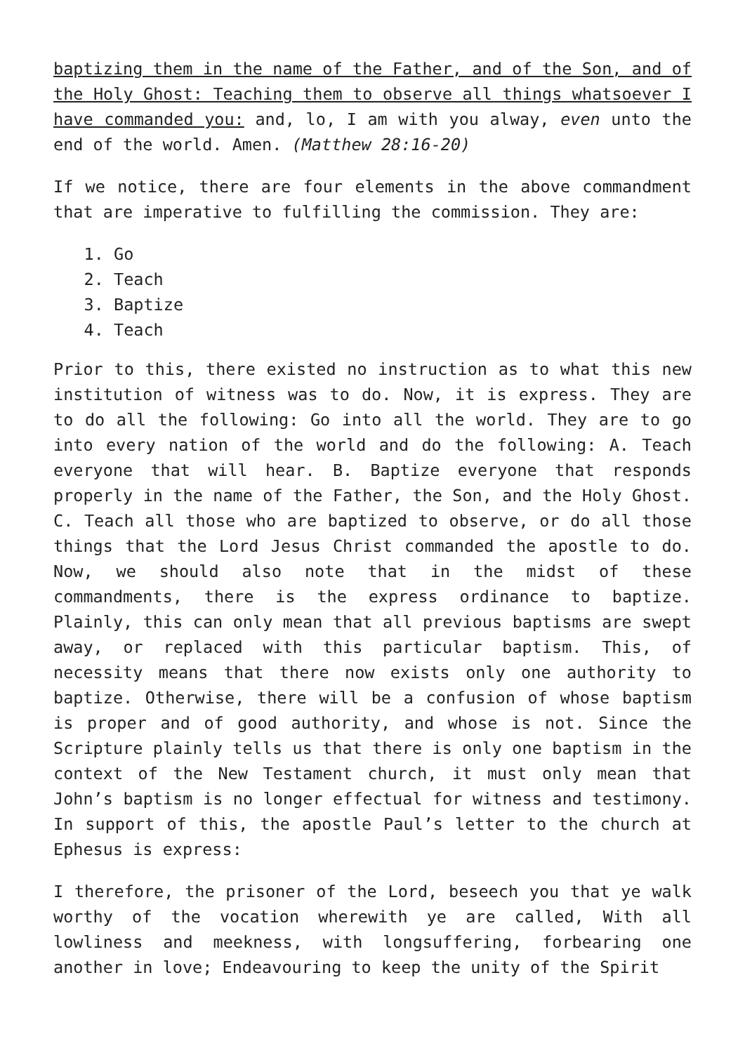baptizing them in the name of the Father, and of the Son, and of the Holy Ghost: Teaching them to observe all things whatsoever I have commanded you: and, lo, I am with you alway, even unto the end of the world. Amen. (Matthew 28:16-20)
If we notice, there are four elements in the above commandment that are imperative to fulfilling the commission. They are:
1. Go
2. Teach
3. Baptize
4. Teach
Prior to this, there existed no instruction as to what this new institution of witness was to do. Now, it is express. They are to do all the following: Go into all the world. They are to go into every nation of the world and do the following: A. Teach everyone that will hear. B. Baptize everyone that responds properly in the name of the Father, the Son, and the Holy Ghost. C. Teach all those who are baptized to observe, or do all those things that the Lord Jesus Christ commanded the apostle to do. Now, we should also note that in the midst of these commandments, there is the express ordinance to baptize. Plainly, this can only mean that all previous baptisms are swept away, or replaced with this particular baptism. This, of necessity means that there now exists only one authority to baptize. Otherwise, there will be a confusion of whose baptism is proper and of good authority, and whose is not. Since the Scripture plainly tells us that there is only one baptism in the context of the New Testament church, it must only mean that John’s baptism is no longer effectual for witness and testimony. In support of this, the apostle Paul’s letter to the church at Ephesus is express:
I therefore, the prisoner of the Lord, beseech you that ye walk worthy of the vocation wherewith ye are called, With all lowliness and meekness, with longsuffering, forbearing one another in love; Endeavouring to keep the unity of the Spirit